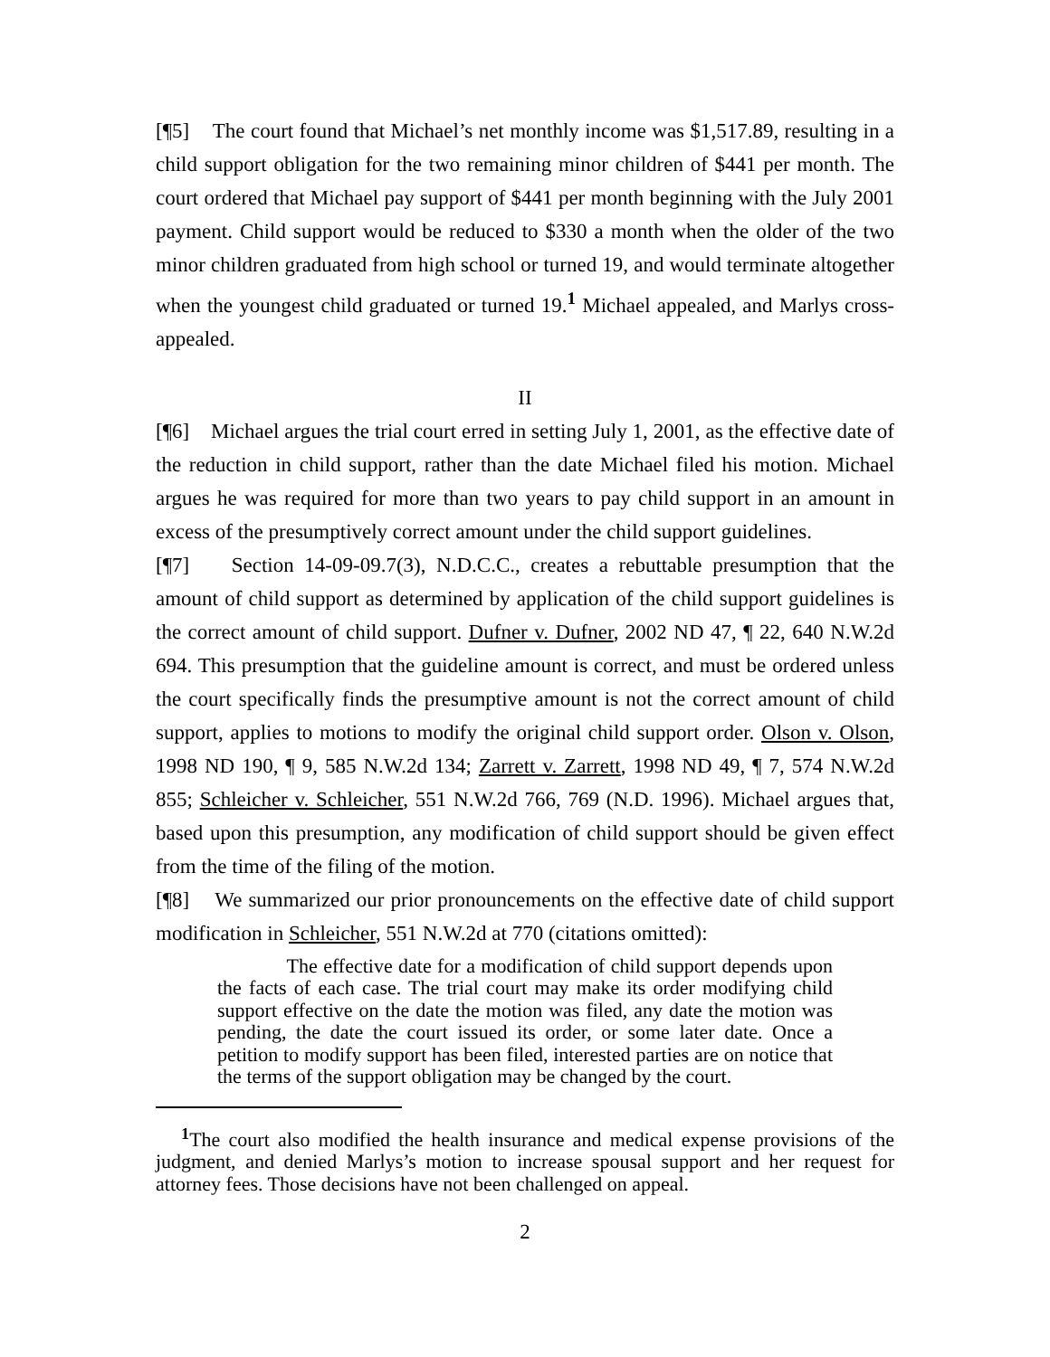[¶5] The court found that Michael’s net monthly income was $1,517.89, resulting in a child support obligation for the two remaining minor children of $441 per month. The court ordered that Michael pay support of $441 per month beginning with the July 2001 payment. Child support would be reduced to $330 a month when the older of the two minor children graduated from high school or turned 19, and would terminate altogether when the youngest child graduated or turned 19.<sup>1</sup> Michael appealed, and Marlys cross-appealed.
II
[¶6] Michael argues the trial court erred in setting July 1, 2001, as the effective date of the reduction in child support, rather than the date Michael filed his motion. Michael argues he was required for more than two years to pay child support in an amount in excess of the presumptively correct amount under the child support guidelines.
[¶7] Section 14-09-09.7(3), N.D.C.C., creates a rebuttable presumption that the amount of child support as determined by application of the child support guidelines is the correct amount of child support. Dufner v. Dufner, 2002 ND 47, ¶ 22, 640 N.W.2d 694. This presumption that the guideline amount is correct, and must be ordered unless the court specifically finds the presumptive amount is not the correct amount of child support, applies to motions to modify the original child support order. Olson v. Olson, 1998 ND 190, ¶ 9, 585 N.W.2d 134; Zarrett v. Zarrett, 1998 ND 49, ¶ 7, 574 N.W.2d 855; Schleicher v. Schleicher, 551 N.W.2d 766, 769 (N.D. 1996). Michael argues that, based upon this presumption, any modification of child support should be given effect from the time of the filing of the motion.
[¶8] We summarized our prior pronouncements on the effective date of child support modification in Schleicher, 551 N.W.2d at 770 (citations omitted):
The effective date for a modification of child support depends upon the facts of each case. The trial court may make its order modifying child support effective on the date the motion was filed, any date the motion was pending, the date the court issued its order, or some later date. Once a petition to modify support has been filed, interested parties are on notice that the terms of the support obligation may be changed by the court.
<sup>1</sup> The court also modified the health insurance and medical expense provisions of the judgment, and denied Marlys’s motion to increase spousal support and her request for attorney fees. Those decisions have not been challenged on appeal.
2